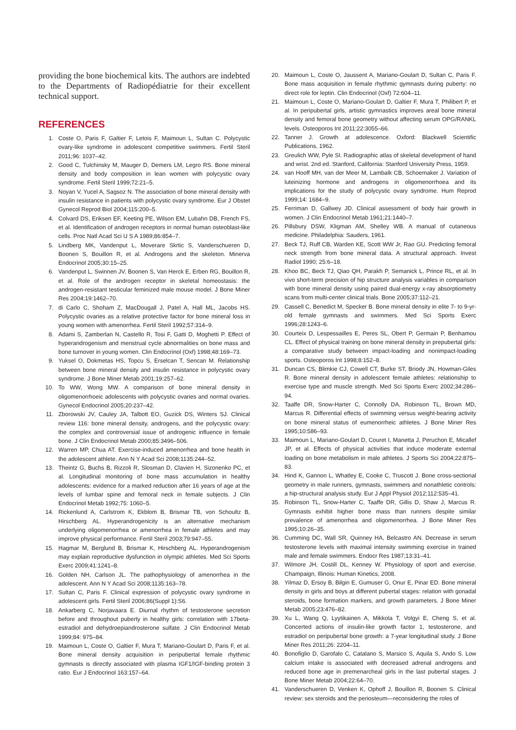providing the bone biochemical kits. The authors are indebted to the Departments of Radiopédiatrie for their excellent technical support.
REFERENCES
1. Coste O, Paris F, Galtier F, Letois F, Maimoun L, Sultan C. Polycystic ovary-like syndrome in adolescent competitive swimmers. Fertil Steril 2011;96: 1037–42.
2. Good C, Tulchinsky M, Mauger D, Demers LM, Legro RS. Bone mineral density and body composition in lean women with polycystic ovary syndrome. Fertil Steril 1999;72:21–5.
3. Noyan V, Yucel A, Sagsoz N. The association of bone mineral density with insulin resistance in patients with polycystic ovary syndrome. Eur J Obstet Gynecol Reprod Biol 2004;115:200–5.
4. Colvard DS, Eriksen EF, Keeting PE, Wilson EM, Lubahn DB, French FS, et al. Identification of androgen receptors in normal human osteoblast-like cells. Proc Natl Acad Sci U S A 1989;86:854–7.
5. Lindberg MK, Vandenput L, Moverare Skrtic S, Vanderschueren D, Boonen S, Bouillon R, et al. Androgens and the skeleton. Minerva Endocrinol 2005;30:15–25.
6. Vandenput L, Swinnen JV, Boonen S, Van Herck E, Erben RG, Bouillon R, et al. Role of the androgen receptor in skeletal homeostasis: the androgen-resistant testicular feminized male mouse model. J Bone Miner Res 2004;19:1462–70.
7. di Carlo C, Shoham Z, MacDougall J, Patel A, Hall ML, Jacobs HS. Polycystic ovaries as a relative protective factor for bone mineral loss in young women with amenorrhea. Fertil Steril 1992;57:314–9.
8. Adami S, Zamberlan N, Castello R, Tosi F, Gatti D, Moghetti P. Effect of hyperandrogenism and menstrual cycle abnormalities on bone mass and bone turnover in young women. Clin Endocrinol (Oxf) 1998;48:169–73.
9. Yuksel O, Dokmetas HS, Topcu S, Erselcan T, Sencan M. Relationship between bone mineral density and insulin resistance in polycystic ovary syndrome. J Bone Miner Metab 2001;19:257–62.
10. To WW, Wong MW. A comparison of bone mineral density in oligomenorrhoeic adolescents with polycystic ovaries and normal ovaries. Gynecol Endocrinol 2005;20:237–42.
11. Zborowski JV, Cauley JA, Talbott EO, Guzick DS, Winters SJ. Clinical review 116: bone mineral density, androgens, and the polycystic ovary: the complex and controversial issue of androgenic influence in female bone. J Clin Endocrinol Metab 2000;85:3496–506.
12. Warren MP, Chua AT. Exercise-induced amenorrhea and bone health in the adolescent athlete. Ann N Y Acad Sci 2008;1135:244–52.
13. Theintz G, Buchs B, Rizzoli R, Slosman D, Clavien H, Sizonenko PC, et al. Longitudinal monitoring of bone mass accumulation in healthy adolescents: evidence for a marked reduction after 16 years of age at the levels of lumbar spine and femoral neck in female subjects. J Clin Endocrinol Metab 1992;75: 1060–5.
14. Rickenlund A, Carlstrom K, Ekblom B, Brismar TB, von Schoultz B, Hirschberg AL. Hyperandrogenicity is an alternative mechanism underlying oligomenorrhea or amenorrhea in female athletes and may improve physical performance. Fertil Steril 2003;79:947–55.
15. Hagmar M, Berglund B, Brismar K, Hirschberg AL. Hyperandrogenism may explain reproductive dysfunction in olympic athletes. Med Sci Sports Exerc 2009;41:1241–8.
16. Golden NH, Carlson JL. The pathophysiology of amenorrhea in the adolescent. Ann N Y Acad Sci 2008;1135:163–78.
17. Sultan C, Paris F. Clinical expression of polycystic ovary syndrome in adolescent girls. Fertil Steril 2006;86(Suppl 1):S6.
18. Ankarberg C, Norjavaara E. Diurnal rhythm of testosterone secretion before and throughout puberty in healthy girls: correlation with 17beta-estradiol and dehydroepiandrosterone sulfate. J Clin Endocrinol Metab 1999;84: 975–84.
19. Maimoun L, Coste O, Galtier F, Mura T, Mariano-Goulart D, Paris F, et al. Bone mineral density acquisition in peripubertal female rhythmic gymnasts is directly associated with plasma IGF1/IGF-binding protein 3 ratio. Eur J Endocrinol 163:157–64.
20. Maimoun L, Coste O, Jaussent A, Mariano-Goulart D, Sultan C, Paris F. Bone mass acquisition in female rhythmic gymnasts during puberty: no direct role for leptin. Clin Endocrinol (Oxf) 72:604–11.
21. Maimoun L, Coste O, Mariano-Goulart D, Galtier F, Mura T, Philibert P, et al. In peripubertal girls, artistic gymnastics improves areal bone mineral density and femoral bone geometry without affecting serum OPG/RANKL levels. Osteoporos Int 2011;22:3055–66.
22. Tanner J. Growth at adolescence. Oxford: Blackwell Scientific Publications, 1962.
23. Greulich WW, Pyle SI. Radiographic atlas of skeletal development of hand and wrist. 2nd ed. Stanford, California: Stanford University Press, 1959.
24. van Hooff MH, van der Meer M, Lambalk CB, Schoemaker J. Variation of luteinizing hormone and androgens in oligomenorrhoea and its implications for the study of polycystic ovary syndrome. Hum Reprod 1999;14: 1684–9.
25. Ferriman D, Gallwey JD. Clinical assessment of body hair growth in women. J Clin Endocrinol Metab 1961;21:1440–7.
26. Pillsbury DSW, Kligman AM, Shelley WB. A manual of cutaneous medicine. Philadelphia: Sauders, 1961.
27. Beck TJ, Ruff CB, Warden KE, Scott WW Jr, Rao GU. Predicting femoral neck strength from bone mineral data. A structural approach. Invest Radiol 1990; 25:6–18.
28. Khoo BC, Beck TJ, Qiao QH, Parakh P, Semanick L, Prince RL, et al. In vivo short-term precision of hip structure analysis variables in comparison with bone mineral density using paired dual-energy x-ray absorptiometry scans from multi-center clinical trials. Bone 2005;37:112–21.
29. Cassell C, Benedict M, Specker B. Bone mineral density in elite 7- to 9-yr-old female gymnasts and swimmers. Med Sci Sports Exerc 1996;28:1243–6.
30. Courteix D, Lespessailles E, Peres SL, Obert P, Germain P, Benhamou CL. Effect of physical training on bone mineral density in prepubertal girls: a comparative study between impact-loading and nonimpact-loading sports. Osteoporos Int 1998;8:152–8.
31. Duncan CS, Blimkie CJ, Cowell CT, Burke ST, Briody JN, Howman-Giles R. Bone mineral density in adolescent female athletes: relationship to exercise type and muscle strength. Med Sci Sports Exerc 2002;34:286–94.
32. Taaffe DR, Snow-Harter C, Connolly DA, Robinson TL, Brown MD, Marcus R. Differential effects of swimming versus weight-bearing activity on bone mineral status of eumenorrheic athletes. J Bone Miner Res 1995;10:586–93.
33. Maimoun L, Mariano-Goulart D, Couret I, Manetta J, Peruchon E, Micallef JP, et al. Effects of physical activities that induce moderate external loading on bone metabolism in male athletes. J Sports Sci 2004;22:875–83.
34. Hind K, Gannon L, Whatley E, Cooke C, Truscott J. Bone cross-sectional geometry in male runners, gymnasts, swimmers and nonathletic controls: a hip-structural analysis study. Eur J Appl Physiol 2012;112:535–41.
35. Robinson TL, Snow-Harter C, Taaffe DR, Gillis D, Shaw J, Marcus R. Gymnasts exhibit higher bone mass than runners despite similar prevalence of amenorrhea and oligomenorrhea. J Bone Miner Res 1995;10:26–35.
36. Cumming DC, Wall SR, Quinney HA, Belcastro AN. Decrease in serum testosterone levels with maximal intensity swimming exercise in trained male and female swimmers. Endocr Res 1987;13:31–41.
37. Wilmore JH, Costill DL, Kenney W. Physiology of sport and exercise. Champaign, Illinois: Human Kinetics, 2008.
38. Yilmaz D, Ersoy B, Bilgin E, Gumuser G, Onur E, Pinar ED. Bone mineral density in girls and boys at different pubertal stages: relation with gonadal steroids, bone formation markers, and growth parameters. J Bone Miner Metab 2005;23:476–82.
39. Xu L, Wang Q, Lyytikainen A, Mikkola T, Volgyi E, Cheng S, et al. Concerted actions of insulin-like growth factor 1, testosterone, and estradiol on peripubertal bone growth: a 7-year longitudinal study. J Bone Miner Res 2011;26: 2204–11.
40. Bonofiglio D, Garofalo C, Catalano S, Marsico S, Aquila S, Ando S. Low calcium intake is associated with decreased adrenal androgens and reduced bone age in premenarcheal girls in the last pubertal stages. J Bone Miner Metab 2004;22:64–70.
41. Vanderschueren D, Venken K, Ophoff J, Bouillon R, Boonen S. Clinical review: sex steroids and the periosteum—reconsidering the roles of